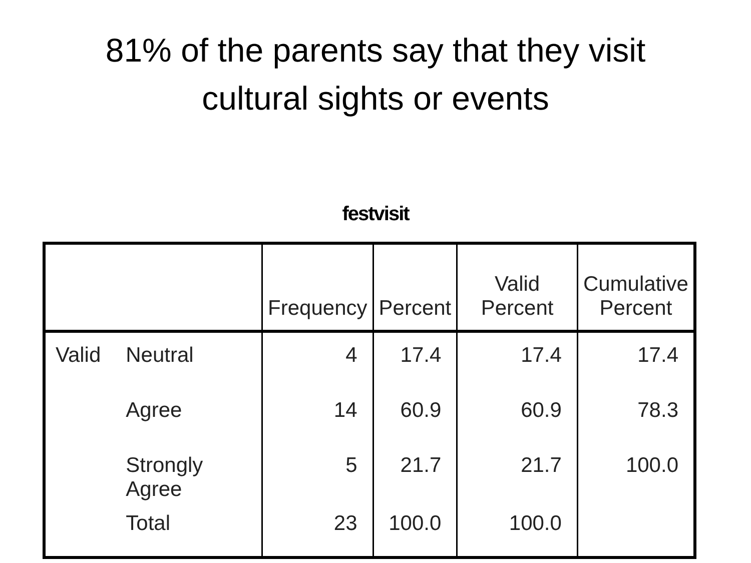81% of the parents say that they visit
cultural sights or events
festvisit
| | | Frequency | Percent | Valid Percent | Cumulative Percent |
| --- | --- | --- | --- | --- | --- |
| Valid | Neutral | 4 | 17.4 | 17.4 | 17.4 |
| | Agree | 14 | 60.9 | 60.9 | 78.3 |
| | Strongly Agree | 5 | 21.7 | 21.7 | 100.0 |
| | Total | 23 | 100.0 | 100.0 | |